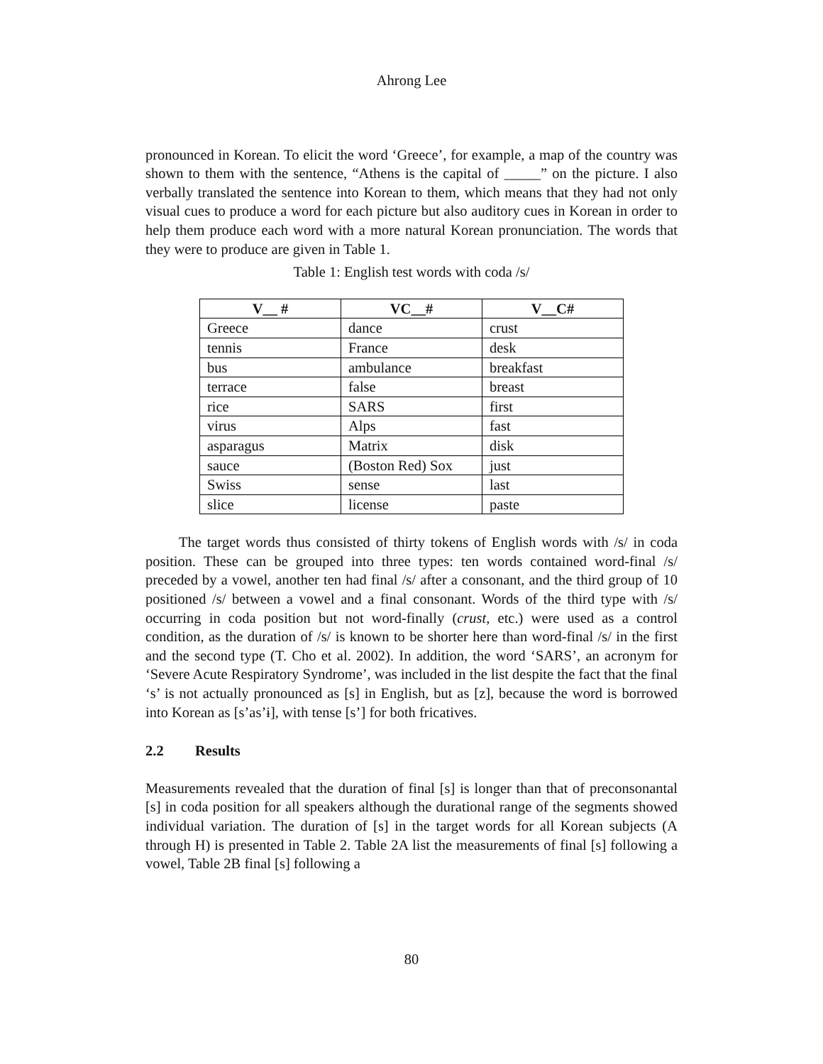Ahrong Lee
pronounced in Korean. To elicit the word ‘Greece’, for example, a map of the country was shown to them with the sentence, “Athens is the capital of _____” on the picture. I also verbally translated the sentence into Korean to them, which means that they had not only visual cues to produce a word for each picture but also auditory cues in Korean in order to help them produce each word with a more natural Korean pronunciation. The words that they were to produce are given in Table 1.
Table 1: English test words with coda /s/
| V__ # | VC__# | V__C# |
| --- | --- | --- |
| Greece | dance | crust |
| tennis | France | desk |
| bus | ambulance | breakfast |
| terrace | false | breast |
| rice | SARS | first |
| virus | Alps | fast |
| asparagus | Matrix | disk |
| sauce | (Boston Red) Sox | just |
| Swiss | sense | last |
| slice | license | paste |
The target words thus consisted of thirty tokens of English words with /s/ in coda position. These can be grouped into three types: ten words contained word-final /s/ preceded by a vowel, another ten had final /s/ after a consonant, and the third group of 10 positioned /s/ between a vowel and a final consonant. Words of the third type with /s/ occurring in coda position but not word-finally (crust, etc.) were used as a control condition, as the duration of /s/ is known to be shorter here than word-final /s/ in the first and the second type (T. Cho et al. 2002). In addition, the word ‘SARS’, an acronym for ‘Severe Acute Respiratory Syndrome’, was included in the list despite the fact that the final ‘s’ is not actually pronounced as [s] in English, but as [z], because the word is borrowed into Korean as [s’as’ɨ], with tense [s’] for both fricatives.
2.2 Results
Measurements revealed that the duration of final [s] is longer than that of preconsonantal [s] in coda position for all speakers although the durational range of the segments showed individual variation. The duration of [s] in the target words for all Korean subjects (A through H) is presented in Table 2. Table 2A list the measurements of final [s] following a vowel, Table 2B final [s] following a
80